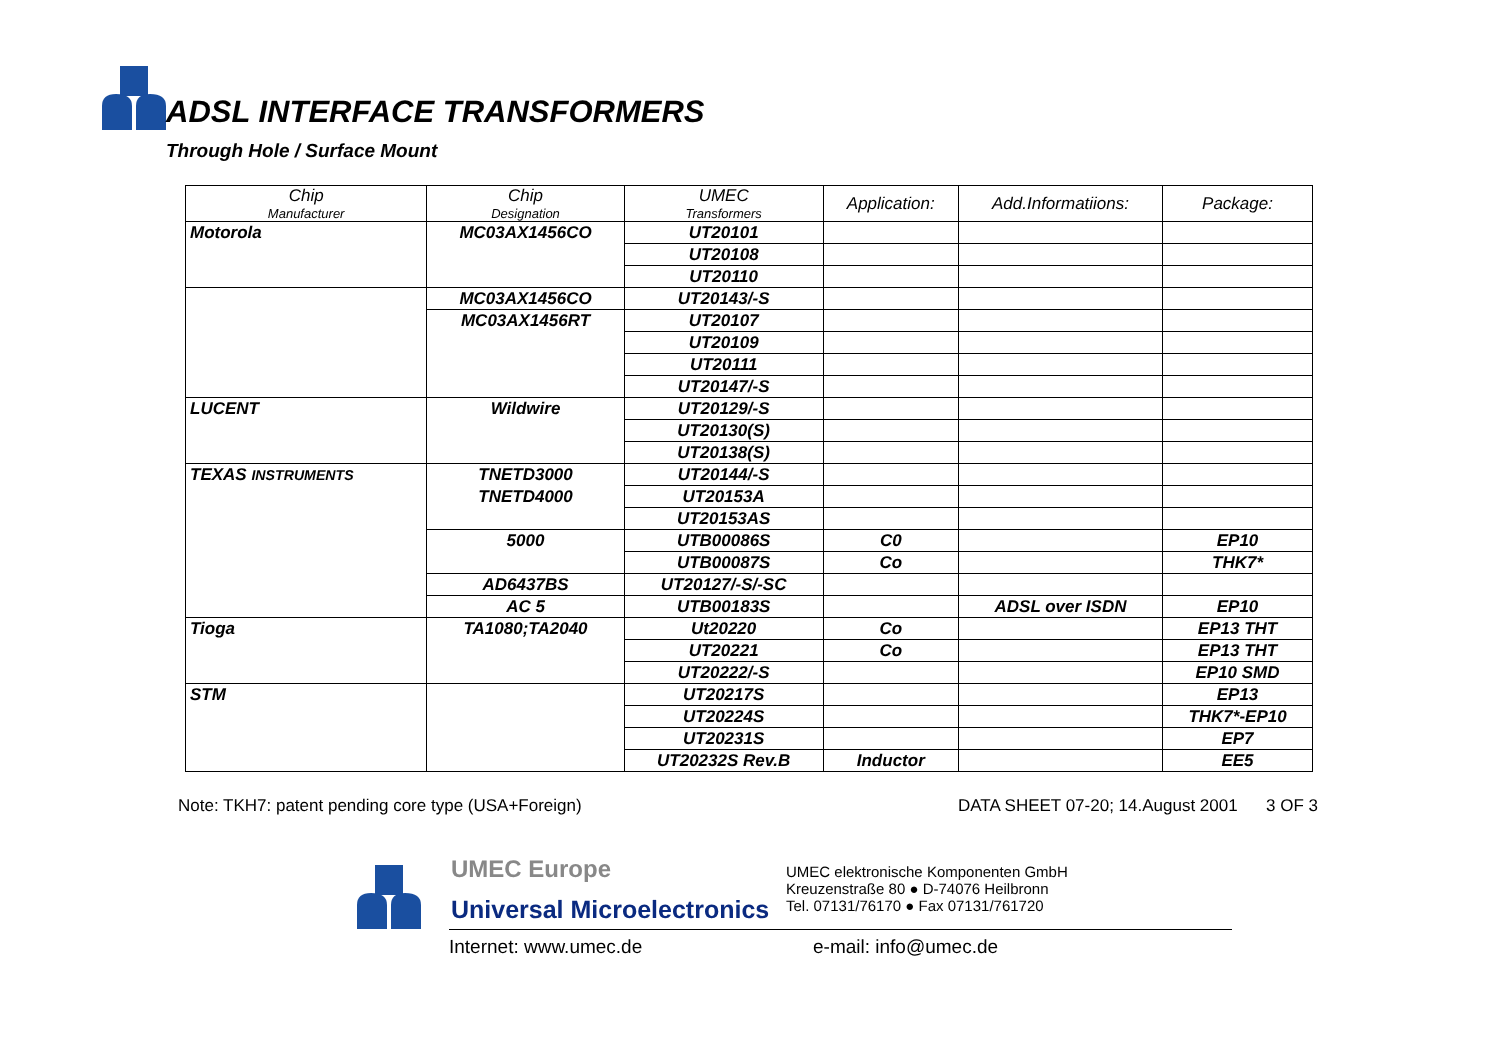ADSL INTERFACE TRANSFORMERS
Through Hole / Surface Mount
| Chip Manufacturer | Chip Designation | UMEC Transformers | Application: | Add.Informatiions: | Package: |
| --- | --- | --- | --- | --- | --- |
| Motorola | MC03AX1456CO | UT20101 | | | |
| | | UT20108 | | | |
| | | UT20110 | | | |
| | MC03AX1456CO | UT20143/-S | | | |
| | MC03AX1456RT | UT20107 | | | |
| | | UT20109 | | | |
| | | UT20111 | | | |
| | | UT20147/-S | | | |
| LUCENT | Wildwire | UT20129/-S | | | |
| | | UT20130(S) | | | |
| | | UT20138(S) | | | |
| TEXAS INSTRUMENTS | TNETD3000 | UT20144/-S | | | |
| | TNETD4000 | UT20153A | | | |
| | | UT20153AS | | | |
| | 5000 | UTB00086S | C0 | | EP10 |
| | | UTB00087S | Co | | THK7* |
| | AD6437BS | UT20127/-S/-SC | | | |
| | AC 5 | UTB00183S | | ADSL over ISDN | EP10 |
| Tioga | TA1080;TA2040 | Ut20220 | Co | | EP13 THT |
| | | UT20221 | Co | | EP13 THT |
| | | UT20222/-S | | | EP10 SMD |
| STM | | UT20217S | | | EP13 |
| | | UT20224S | | | THK7*-EP10 |
| | | UT20231S | | | EP7 |
| | | UT20232S Rev.B | Inductor | | EE5 |
Note: TKH7: patent pending core type (USA+Foreign) DATA SHEET 07-20; 14.August 2001 3 OF 3
UMEC Europe
Universal Microelectronics
UMEC elektronische Komponenten GmbH
Kreuzenstraße 80 ● D-74076 Heilbronn
Tel. 07131/76170 ● Fax 07131/761720
Internet: www.umec.de e-mail: info@umec.de